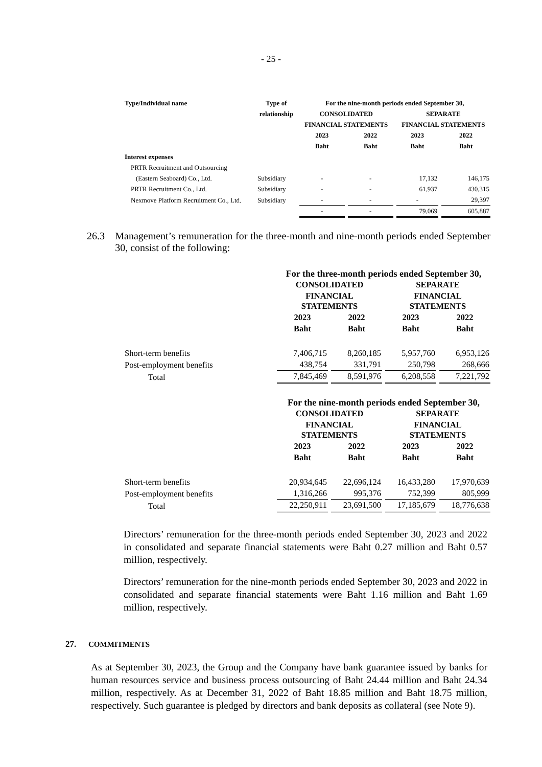- 25 -
| Type/Individual name | Type of | For the nine-month periods ended September 30, | | | |
| --- | --- | --- | --- | --- | --- |
| | relationship | CONSOLIDATED | | SEPARATE | |
| | | FINANCIAL STATEMENTS | | FINANCIAL STATEMENTS | |
| | | 2023 | 2022 | 2023 | 2022 |
| | | Baht | Baht | Baht | Baht |
| Interest expenses | | | | | |
| PRTR Recruitment and Outsourcing | | | | | |
| (Eastern Seaboard) Co., Ltd. | Subsidiary | - | - | 17,132 | 146,175 |
| PRTR Recruitment Co., Ltd. | Subsidiary | - | - | 61,937 | 430,315 |
| Nexmove Platform Recruitment Co., Ltd. | Subsidiary | - | - | - | 29,397 |
| | | - | - | 79,069 | 605,887 |
26.3 Management’s remuneration for the three-month and nine-month periods ended September 30, consist of the following:
| | For the three-month periods ended September 30, | | | |
| | CONSOLIDATED | | SEPARATE | |
| | FINANCIAL STATEMENTS | | FINANCIAL STATEMENTS | |
| | 2023 | 2022 | 2023 | 2022 |
| | Baht | Baht | Baht | Baht |
| Short-term benefits | 7,406,715 | 8,260,185 | 5,957,760 | 6,953,126 |
| Post-employment benefits | 438,754 | 331,791 | 250,798 | 268,666 |
| Total | 7,845,469 | 8,591,976 | 6,208,558 | 7,221,792 |
| | For the nine-month periods ended September 30, | | | |
| | CONSOLIDATED | | SEPARATE | |
| | FINANCIAL STATEMENTS | | FINANCIAL STATEMENTS | |
| | 2023 | 2022 | 2023 | 2022 |
| | Baht | Baht | Baht | Baht |
| Short-term benefits | 20,934,645 | 22,696,124 | 16,433,280 | 17,970,639 |
| Post-employment benefits | 1,316,266 | 995,376 | 752,399 | 805,999 |
| Total | 22,250,911 | 23,691,500 | 17,185,679 | 18,776,638 |
Directors’ remuneration for the three-month periods ended September 30, 2023 and 2022 in consolidated and separate financial statements were Baht 0.27 million and Baht 0.57 million, respectively.
Directors’ remuneration for the nine-month periods ended September 30, 2023 and 2022 in consolidated and separate financial statements were Baht 1.16 million and Baht 1.69 million, respectively.
27. COMMITMENTS
As at September 30, 2023, the Group and the Company have bank guarantee issued by banks for human resources service and business process outsourcing of Baht 24.44 million and Baht 24.34 million, respectively. As at December 31, 2022 of Baht 18.85 million and Baht 18.75 million, respectively. Such guarantee is pledged by directors and bank deposits as collateral (see Note 9).